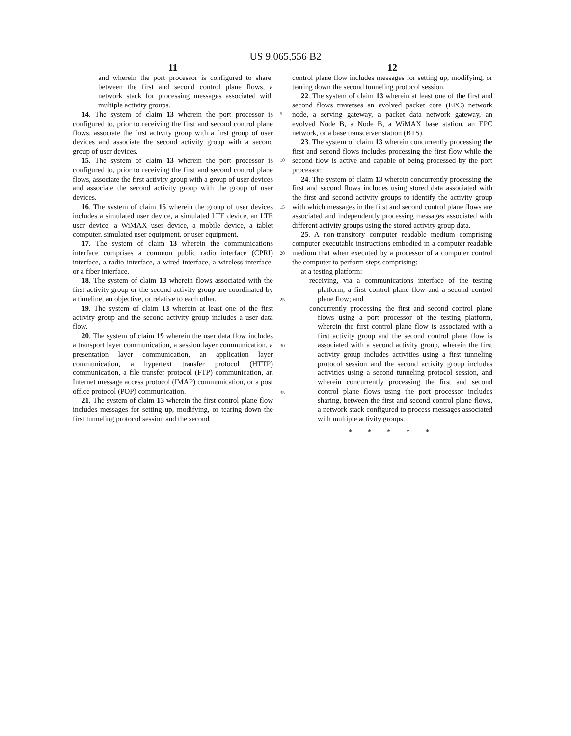US 9,065,556 B2
11
and wherein the port processor is configured to share, between the first and second control plane flows, a network stack for processing messages associated with multiple activity groups.
14. The system of claim 13 wherein the port processor is configured to, prior to receiving the first and second control plane flows, associate the first activity group with a first group of user devices and associate the second activity group with a second group of user devices.
15. The system of claim 13 wherein the port processor is configured to, prior to receiving the first and second control plane flows, associate the first activity group with a group of user devices and associate the second activity group with the group of user devices.
16. The system of claim 15 wherein the group of user devices includes a simulated user device, a simulated LTE device, an LTE user device, a WiMAX user device, a mobile device, a tablet computer, simulated user equipment, or user equipment.
17. The system of claim 13 wherein the communications interface comprises a common public radio interface (CPRI) interface, a radio interface, a wired interface, a wireless interface, or a fiber interface.
18. The system of claim 13 wherein flows associated with the first activity group or the second activity group are coordinated by a timeline, an objective, or relative to each other.
19. The system of claim 13 wherein at least one of the first activity group and the second activity group includes a user data flow.
20. The system of claim 19 wherein the user data flow includes a transport layer communication, a session layer communication, a presentation layer communication, an application layer communication, a hypertext transfer protocol (HTTP) communication, a file transfer protocol (FTP) communication, an Internet message access protocol (IMAP) communication, or a post office protocol (POP) communication.
21. The system of claim 13 wherein the first control plane flow includes messages for setting up, modifying, or tearing down the first tunneling protocol session and the second
5
10
15
20
25
30
35
12
control plane flow includes messages for setting up, modifying, or tearing down the second tunneling protocol session.
22. The system of claim 13 wherein at least one of the first and second flows traverses an evolved packet core (EPC) network node, a serving gateway, a packet data network gateway, an evolved Node B, a Node B, a WiMAX base station, an EPC network, or a base transceiver station (BTS).
23. The system of claim 13 wherein concurrently processing the first and second flows includes processing the first flow while the second flow is active and capable of being processed by the port processor.
24. The system of claim 13 wherein concurrently processing the first and second flows includes using stored data associated with the first and second activity groups to identify the activity group with which messages in the first and second control plane flows are associated and independently processing messages associated with different activity groups using the stored activity group data.
25. A non-transitory computer readable medium comprising computer executable instructions embodied in a computer readable medium that when executed by a processor of a computer control the computer to perform steps comprising:
at a testing platform:
receiving, via a communications interface of the testing platform, a first control plane flow and a second control plane flow; and
concurrently processing the first and second control plane flows using a port processor of the testing platform, wherein the first control plane flow is associated with a first activity group and the second control plane flow is associated with a second activity group, wherein the first activity group includes activities using a first tunneling protocol session and the second activity group includes activities using a second tunneling protocol session, and wherein concurrently processing the first and second control plane flows using the port processor includes sharing, between the first and second control plane flows, a network stack configured to process messages associated with multiple activity groups.
* * * * *